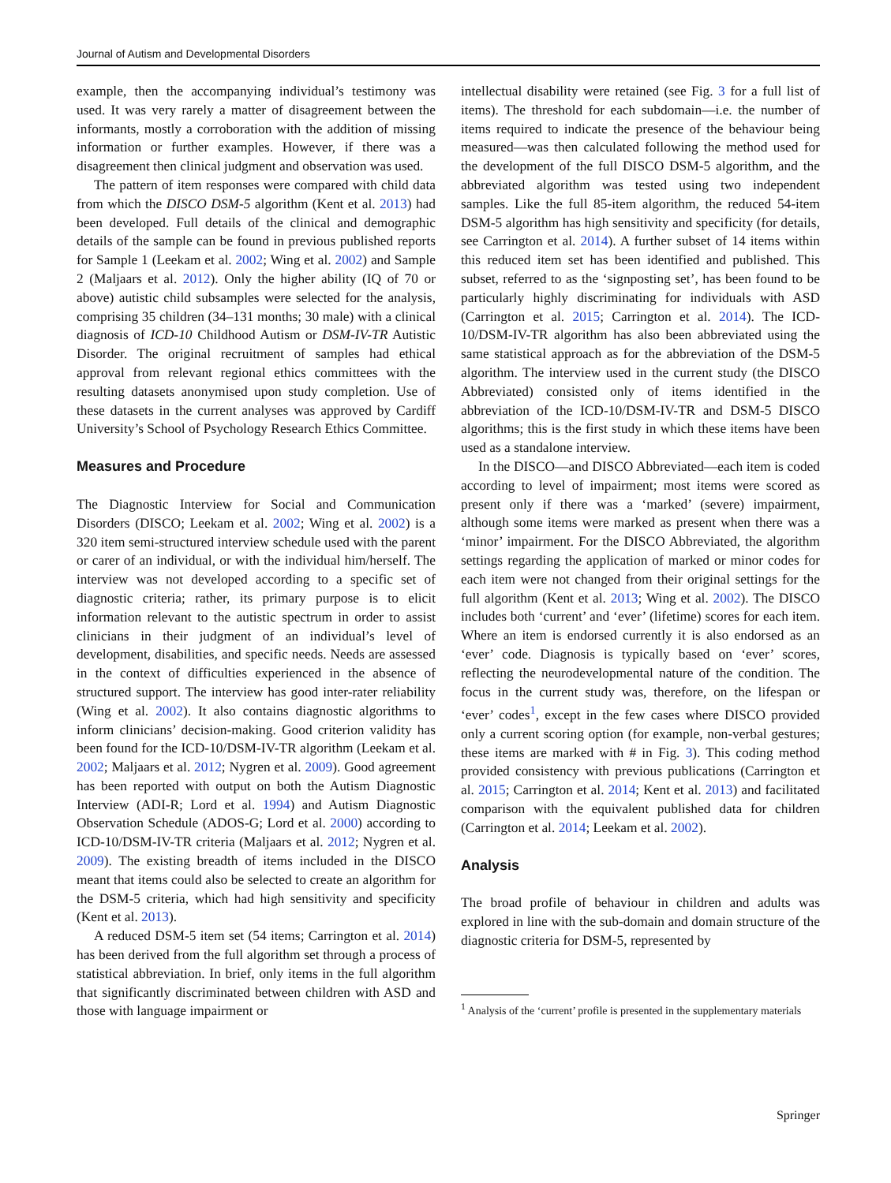Journal of Autism and Developmental Disorders
example, then the accompanying individual’s testimony was used. It was very rarely a matter of disagreement between the informants, mostly a corroboration with the addition of missing information or further examples. However, if there was a disagreement then clinical judgment and observation was used.
The pattern of item responses were compared with child data from which the DISCO DSM-5 algorithm (Kent et al. 2013) had been developed. Full details of the clinical and demographic details of the sample can be found in previous published reports for Sample 1 (Leekam et al. 2002; Wing et al. 2002) and Sample 2 (Maljaars et al. 2012). Only the higher ability (IQ of 70 or above) autistic child subsamples were selected for the analysis, comprising 35 children (34–131 months; 30 male) with a clinical diagnosis of ICD-10 Childhood Autism or DSM-IV-TR Autistic Disorder. The original recruitment of samples had ethical approval from relevant regional ethics committees with the resulting datasets anonymised upon study completion. Use of these datasets in the current analyses was approved by Cardiff University’s School of Psychology Research Ethics Committee.
Measures and Procedure
The Diagnostic Interview for Social and Communication Disorders (DISCO; Leekam et al. 2002; Wing et al. 2002) is a 320 item semi-structured interview schedule used with the parent or carer of an individual, or with the individual him/herself. The interview was not developed according to a specific set of diagnostic criteria; rather, its primary purpose is to elicit information relevant to the autistic spectrum in order to assist clinicians in their judgment of an individual’s level of development, disabilities, and specific needs. Needs are assessed in the context of difficulties experienced in the absence of structured support. The interview has good inter-rater reliability (Wing et al. 2002). It also contains diagnostic algorithms to inform clinicians’ decision-making. Good criterion validity has been found for the ICD-10/DSM-IV-TR algorithm (Leekam et al. 2002; Maljaars et al. 2012; Nygren et al. 2009). Good agreement has been reported with output on both the Autism Diagnostic Interview (ADI-R; Lord et al. 1994) and Autism Diagnostic Observation Schedule (ADOS-G; Lord et al. 2000) according to ICD-10/DSM-IV-TR criteria (Maljaars et al. 2012; Nygren et al. 2009). The existing breadth of items included in the DISCO meant that items could also be selected to create an algorithm for the DSM-5 criteria, which had high sensitivity and specificity (Kent et al. 2013).
A reduced DSM-5 item set (54 items; Carrington et al. 2014) has been derived from the full algorithm set through a process of statistical abbreviation. In brief, only items in the full algorithm that significantly discriminated between children with ASD and those with language impairment or
intellectual disability were retained (see Fig. 3 for a full list of items). The threshold for each subdomain—i.e. the number of items required to indicate the presence of the behaviour being measured—was then calculated following the method used for the development of the full DISCO DSM-5 algorithm, and the abbreviated algorithm was tested using two independent samples. Like the full 85-item algorithm, the reduced 54-item DSM-5 algorithm has high sensitivity and specificity (for details, see Carrington et al. 2014). A further subset of 14 items within this reduced item set has been identified and published. This subset, referred to as the ‘signposting set’, has been found to be particularly highly discriminating for individuals with ASD (Carrington et al. 2015; Carrington et al. 2014). The ICD-10/DSM-IV-TR algorithm has also been abbreviated using the same statistical approach as for the abbreviation of the DSM-5 algorithm. The interview used in the current study (the DISCO Abbreviated) consisted only of items identified in the abbreviation of the ICD-10/DSM-IV-TR and DSM-5 DISCO algorithms; this is the first study in which these items have been used as a standalone interview.
In the DISCO—and DISCO Abbreviated—each item is coded according to level of impairment; most items were scored as present only if there was a ‘marked’ (severe) impairment, although some items were marked as present when there was a ‘minor’ impairment. For the DISCO Abbreviated, the algorithm settings regarding the application of marked or minor codes for each item were not changed from their original settings for the full algorithm (Kent et al. 2013; Wing et al. 2002). The DISCO includes both ‘current’ and ‘ever’ (lifetime) scores for each item. Where an item is endorsed currently it is also endorsed as an ‘ever’ code. Diagnosis is typically based on ‘ever’ scores, reflecting the neurodevelopmental nature of the condition. The focus in the current study was, therefore, on the lifespan or ‘ever’ codes<sup>1</sup>, except in the few cases where DISCO provided only a current scoring option (for example, non-verbal gestures; these items are marked with # in Fig. 3). This coding method provided consistency with previous publications (Carrington et al. 2015; Carrington et al. 2014; Kent et al. 2013) and facilitated comparison with the equivalent published data for children (Carrington et al. 2014; Leekam et al. 2002).
Analysis
The broad profile of behaviour in children and adults was explored in line with the sub-domain and domain structure of the diagnostic criteria for DSM-5, represented by
<sup>1</sup> Analysis of the ‘current’ profile is presented in the supplementary materials
Springer